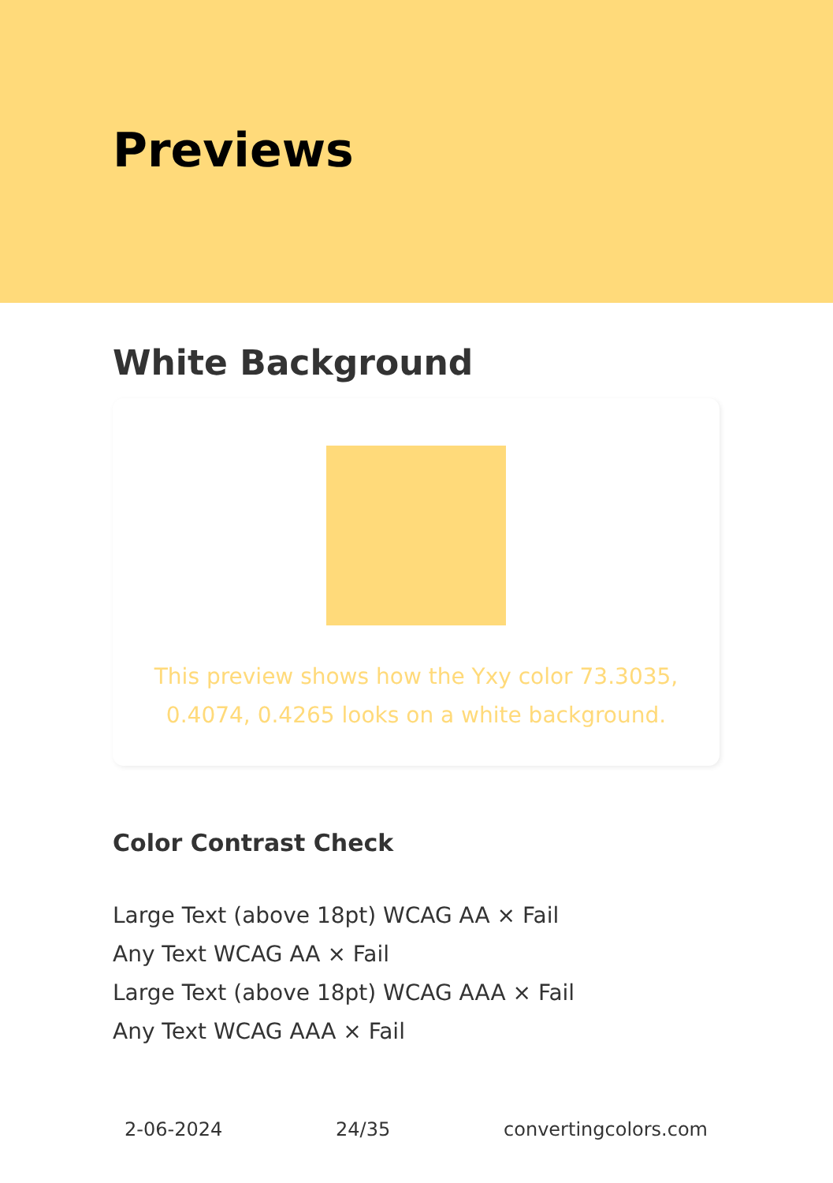Previews
White Background
This preview shows how the Yxy color 73.3035, 0.4074, 0.4265 looks on a white background.
Color Contrast Check
Large Text (above 18pt) WCAG AA × Fail
Any Text WCAG AA × Fail
Large Text (above 18pt) WCAG AAA × Fail
Any Text WCAG AAA × Fail
2-06-2024 24/35 convertingcolors.com